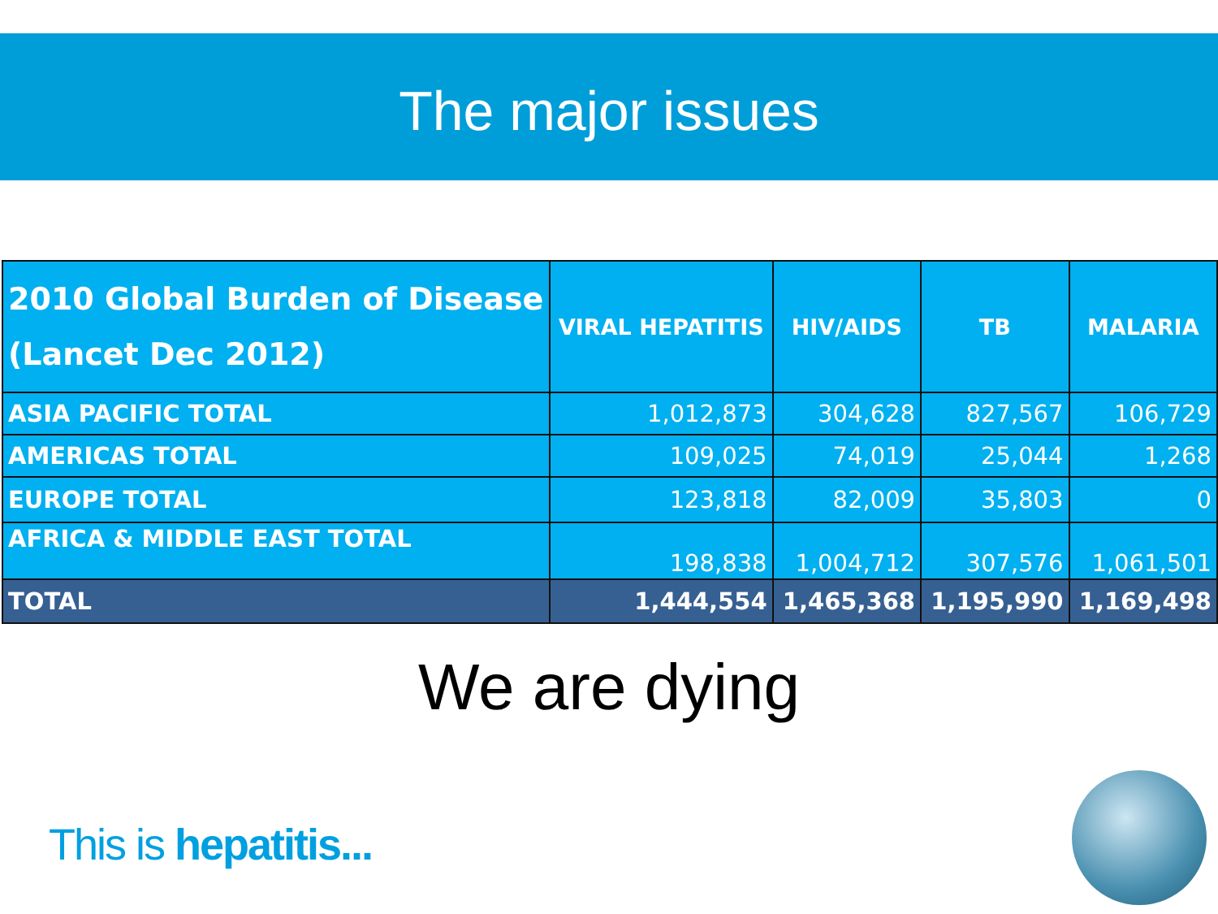The major issues
| 2010 Global Burden of Disease (Lancet Dec 2012) | VIRAL HEPATITIS | HIV/AIDS | TB | MALARIA |
| --- | --- | --- | --- | --- |
| ASIA PACIFIC TOTAL | 1,012,873 | 304,628 | 827,567 | 106,729 |
| AMERICAS TOTAL | 109,025 | 74,019 | 25,044 | 1,268 |
| EUROPE TOTAL | 123,818 | 82,009 | 35,803 | 0 |
| AFRICA & MIDDLE EAST TOTAL | 198,838 | 1,004,712 | 307,576 | 1,061,501 |
| TOTAL | 1,444,554 | 1,465,368 | 1,195,990 | 1,169,498 |
We are dying
This is hepatitis...